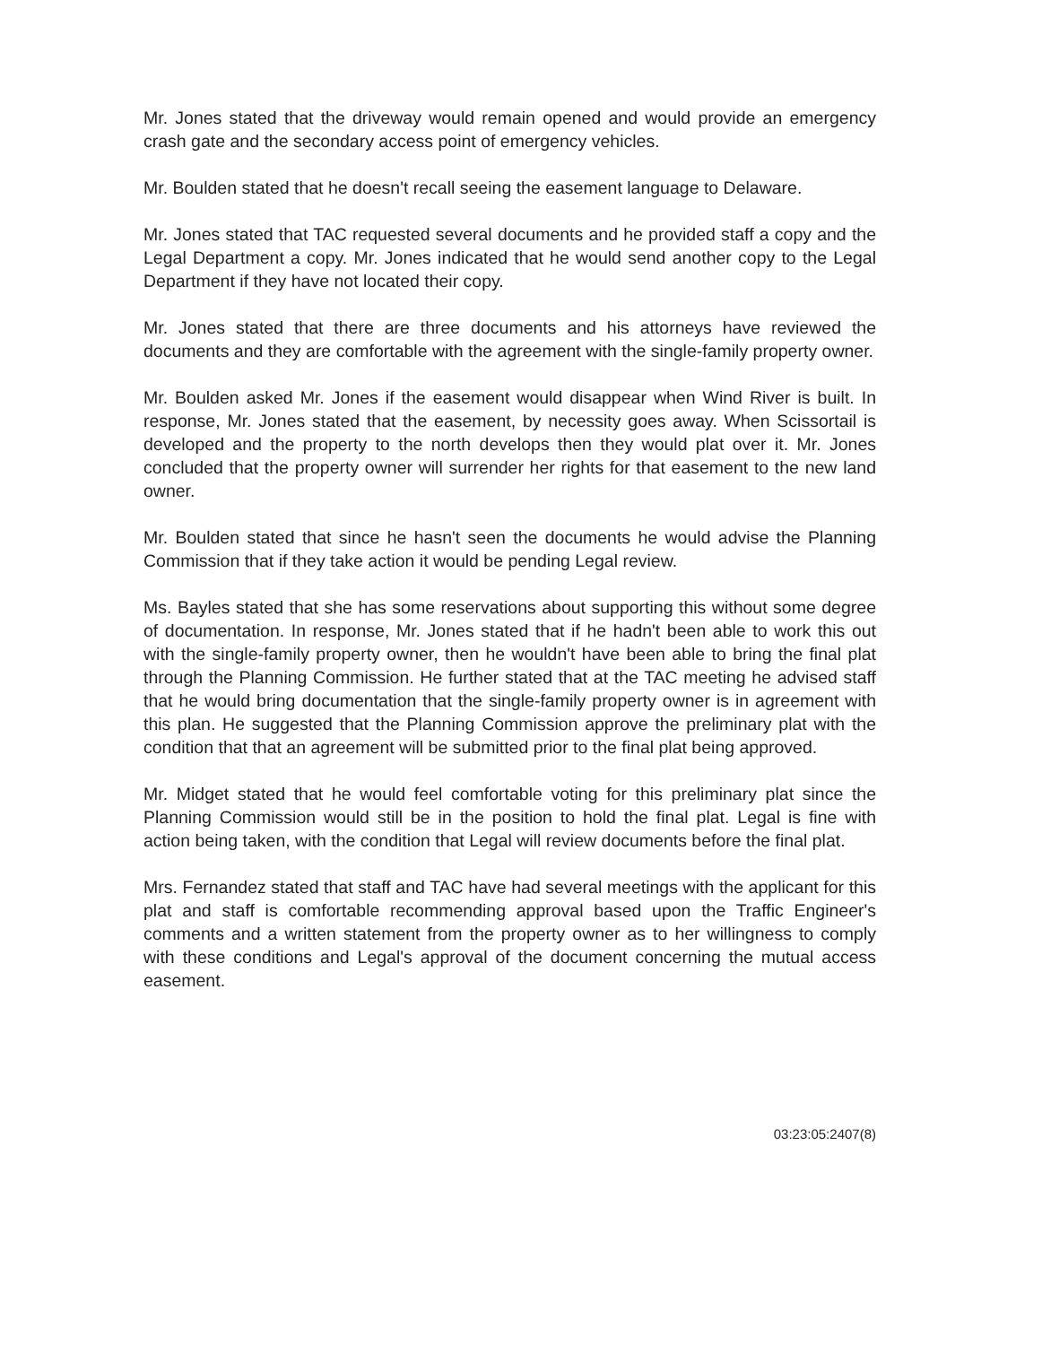Mr. Jones stated that the driveway would remain opened and would provide an emergency crash gate and the secondary access point of emergency vehicles.
Mr. Boulden stated that he doesn't recall seeing the easement language to Delaware.
Mr. Jones stated that TAC requested several documents and he provided staff a copy and the Legal Department a copy. Mr. Jones indicated that he would send another copy to the Legal Department if they have not located their copy.
Mr. Jones stated that there are three documents and his attorneys have reviewed the documents and they are comfortable with the agreement with the single-family property owner.
Mr. Boulden asked Mr. Jones if the easement would disappear when Wind River is built. In response, Mr. Jones stated that the easement, by necessity goes away. When Scissortail is developed and the property to the north develops then they would plat over it. Mr. Jones concluded that the property owner will surrender her rights for that easement to the new land owner.
Mr. Boulden stated that since he hasn't seen the documents he would advise the Planning Commission that if they take action it would be pending Legal review.
Ms. Bayles stated that she has some reservations about supporting this without some degree of documentation. In response, Mr. Jones stated that if he hadn't been able to work this out with the single-family property owner, then he wouldn't have been able to bring the final plat through the Planning Commission. He further stated that at the TAC meeting he advised staff that he would bring documentation that the single-family property owner is in agreement with this plan. He suggested that the Planning Commission approve the preliminary plat with the condition that that an agreement will be submitted prior to the final plat being approved.
Mr. Midget stated that he would feel comfortable voting for this preliminary plat since the Planning Commission would still be in the position to hold the final plat. Legal is fine with action being taken, with the condition that Legal will review documents before the final plat.
Mrs. Fernandez stated that staff and TAC have had several meetings with the applicant for this plat and staff is comfortable recommending approval based upon the Traffic Engineer's comments and a written statement from the property owner as to her willingness to comply with these conditions and Legal's approval of the document concerning the mutual access easement.
03:23:05:2407(8)